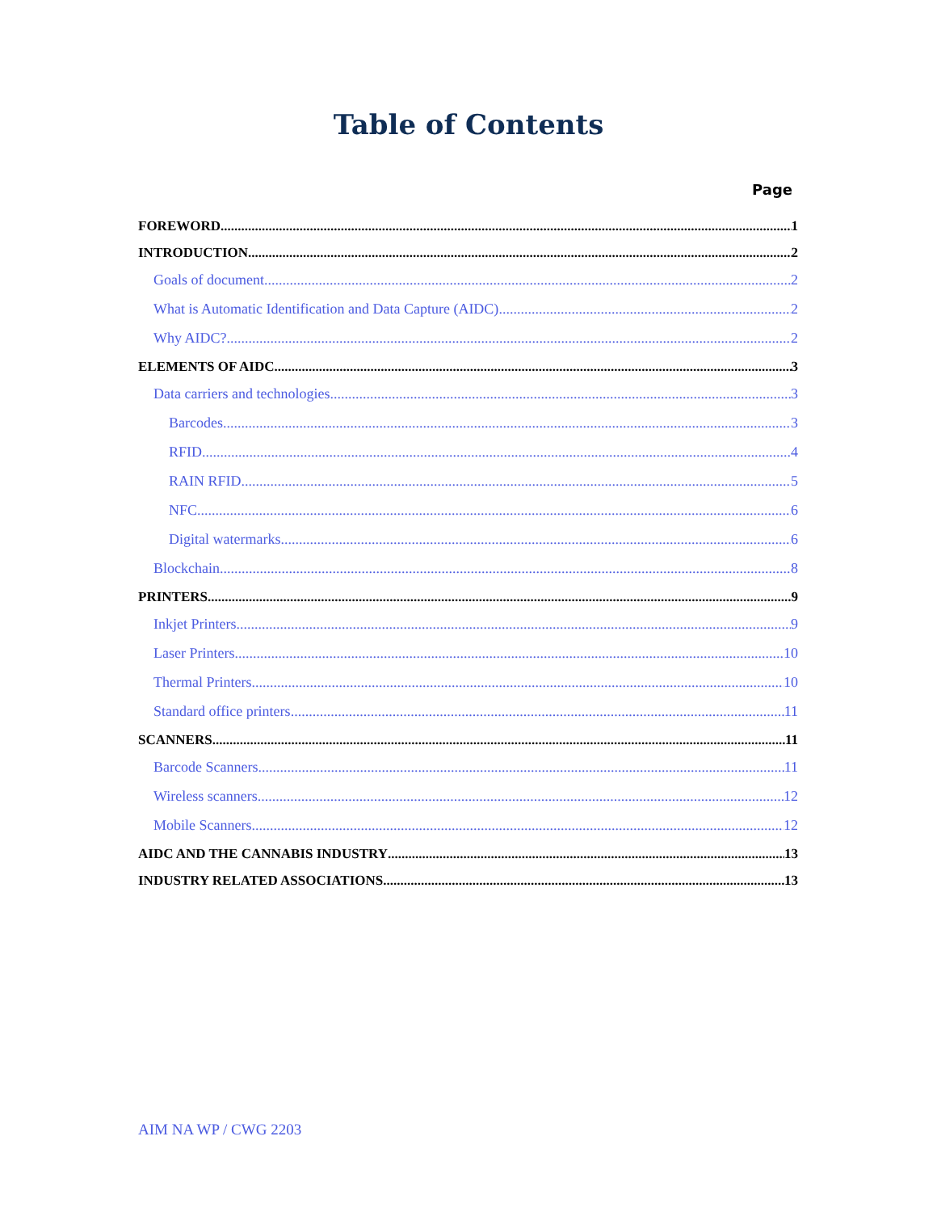Table of Contents
Page
FOREWORD 1
INTRODUCTION 2
Goals of document 2
What is Automatic Identification and Data Capture (AIDC) 2
Why AIDC? 2
ELEMENTS OF AIDC 3
Data carriers and technologies 3
Barcodes 3
RFID 4
RAIN RFID 5
NFC 6
Digital watermarks 6
Blockchain 8
PRINTERS 9
Inkjet Printers 9
Laser Printers 10
Thermal Printers 10
Standard office printers 11
SCANNERS 11
Barcode Scanners 11
Wireless scanners 12
Mobile Scanners 12
AIDC AND THE CANNABIS INDUSTRY 13
INDUSTRY RELATED ASSOCIATIONS 13
AIM NA WP / CWG 2203